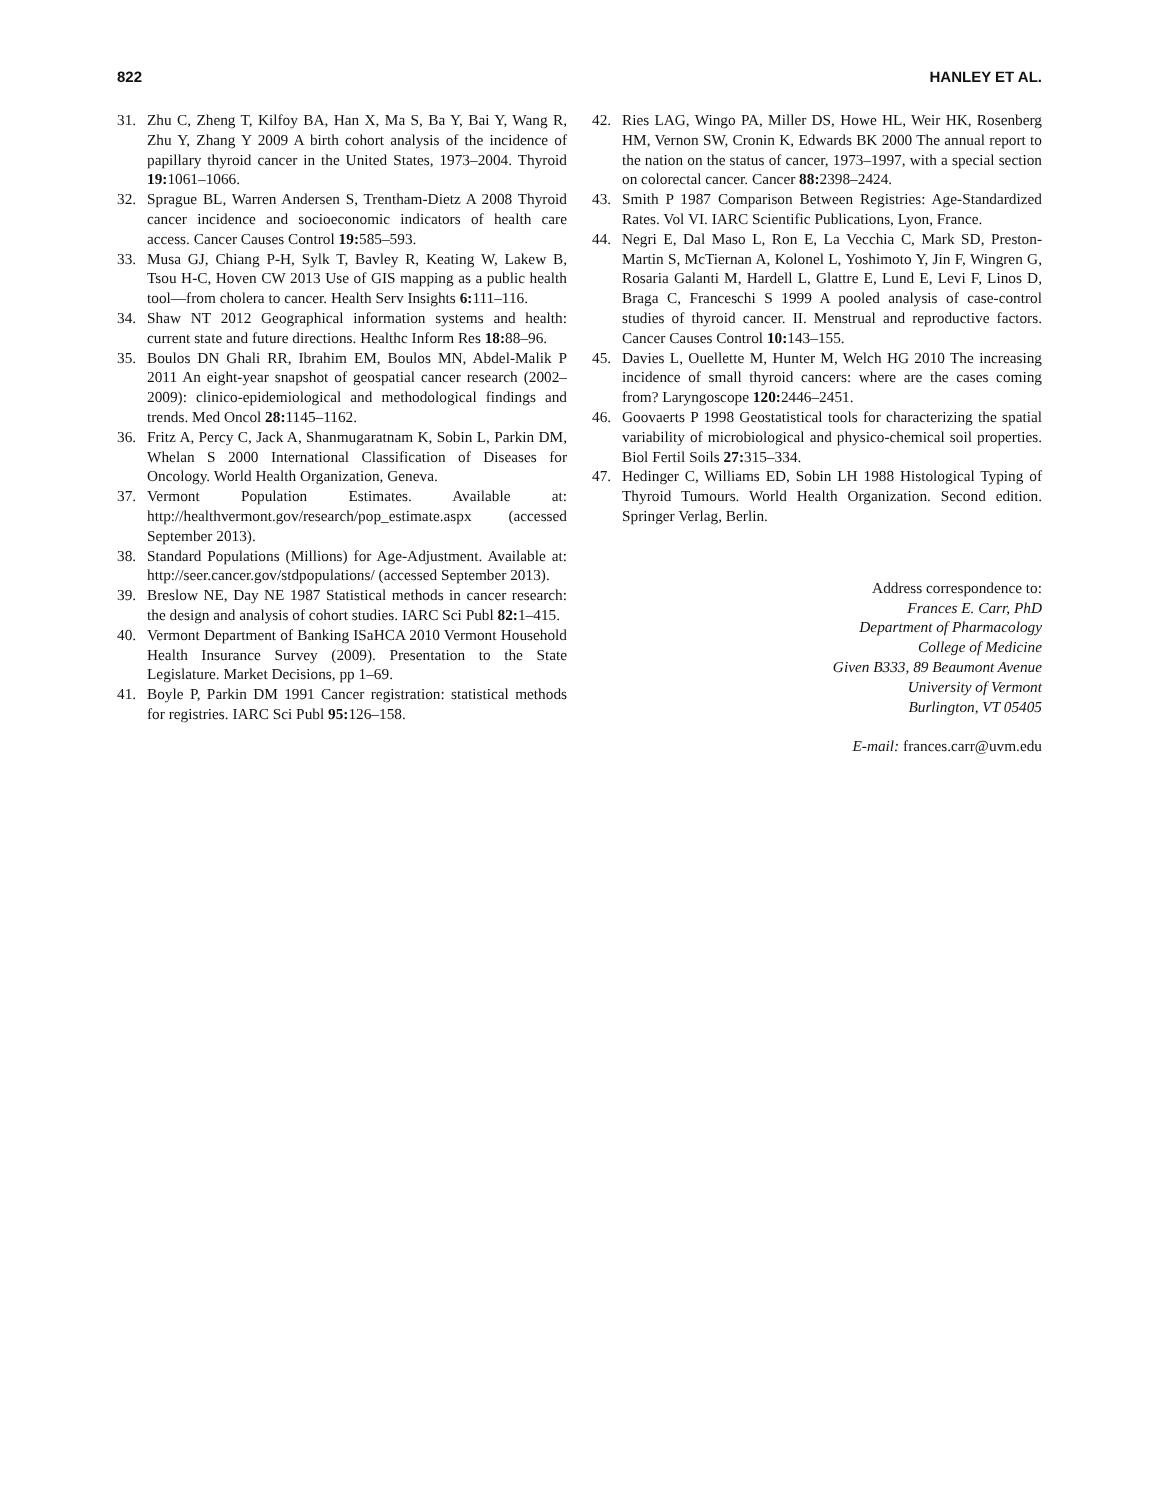822 HANLEY ET AL.
31. Zhu C, Zheng T, Kilfoy BA, Han X, Ma S, Ba Y, Bai Y, Wang R, Zhu Y, Zhang Y 2009 A birth cohort analysis of the incidence of papillary thyroid cancer in the United States, 1973–2004. Thyroid 19: 1061–1066.
32. Sprague BL, Warren Andersen S, Trentham-Dietz A 2008 Thyroid cancer incidence and socioeconomic indicators of health care access. Cancer Causes Control 19: 585–593.
33. Musa GJ, Chiang P-H, Sylk T, Bavley R, Keating W, Lakew B, Tsou H-C, Hoven CW 2013 Use of GIS mapping as a public health tool—from cholera to cancer. Health Serv Insights 6: 111–116.
34. Shaw NT 2012 Geographical information systems and health: current state and future directions. Healthc Inform Res 18: 88–96.
35. Boulos DN Ghali RR, Ibrahim EM, Boulos MN, Abdel-Malik P 2011 An eight-year snapshot of geospatial cancer research (2002–2009): clinico-epidemiological and methodological findings and trends. Med Oncol 28: 1145–1162.
36. Fritz A, Percy C, Jack A, Shanmugaratnam K, Sobin L, Parkin DM, Whelan S 2000 International Classification of Diseases for Oncology. World Health Organization, Geneva.
37. Vermont Population Estimates. Available at: http://healthvermont.gov/research/pop_estimate.aspx (accessed September 2013).
38. Standard Populations (Millions) for Age-Adjustment. Available at: http://seer.cancer.gov/stdpopulations/ (accessed September 2013).
39. Breslow NE, Day NE 1987 Statistical methods in cancer research: the design and analysis of cohort studies. IARC Sci Publ 82: 1–415.
40. Vermont Department of Banking ISaHCA 2010 Vermont Household Health Insurance Survey (2009). Presentation to the State Legislature. Market Decisions, pp 1–69.
41. Boyle P, Parkin DM 1991 Cancer registration: statistical methods for registries. IARC Sci Publ 95: 126–158.
42. Ries LAG, Wingo PA, Miller DS, Howe HL, Weir HK, Rosenberg HM, Vernon SW, Cronin K, Edwards BK 2000 The annual report to the nation on the status of cancer, 1973–1997, with a special section on colorectal cancer. Cancer 88: 2398–2424.
43. Smith P 1987 Comparison Between Registries: Age-Standardized Rates. Vol VI. IARC Scientific Publications, Lyon, France.
44. Negri E, Dal Maso L, Ron E, La Vecchia C, Mark SD, Preston-Martin S, McTiernan A, Kolonel L, Yoshimoto Y, Jin F, Wingren G, Rosaria Galanti M, Hardell L, Glattre E, Lund E, Levi F, Linos D, Braga C, Franceschi S 1999 A pooled analysis of case-control studies of thyroid cancer. II. Menstrual and reproductive factors. Cancer Causes Control 10: 143–155.
45. Davies L, Ouellette M, Hunter M, Welch HG 2010 The increasing incidence of small thyroid cancers: where are the cases coming from? Laryngoscope 120: 2446–2451.
46. Goovaerts P 1998 Geostatistical tools for characterizing the spatial variability of microbiological and physico-chemical soil properties. Biol Fertil Soils 27: 315–334.
47. Hedinger C, Williams ED, Sobin LH 1988 Histological Typing of Thyroid Tumours. World Health Organization. Second edition. Springer Verlag, Berlin.
Address correspondence to:
Frances E. Carr, PhD
Department of Pharmacology
College of Medicine
Given B333, 89 Beaumont Avenue
University of Vermont
Burlington, VT 05405
E-mail: frances.carr@uvm.edu